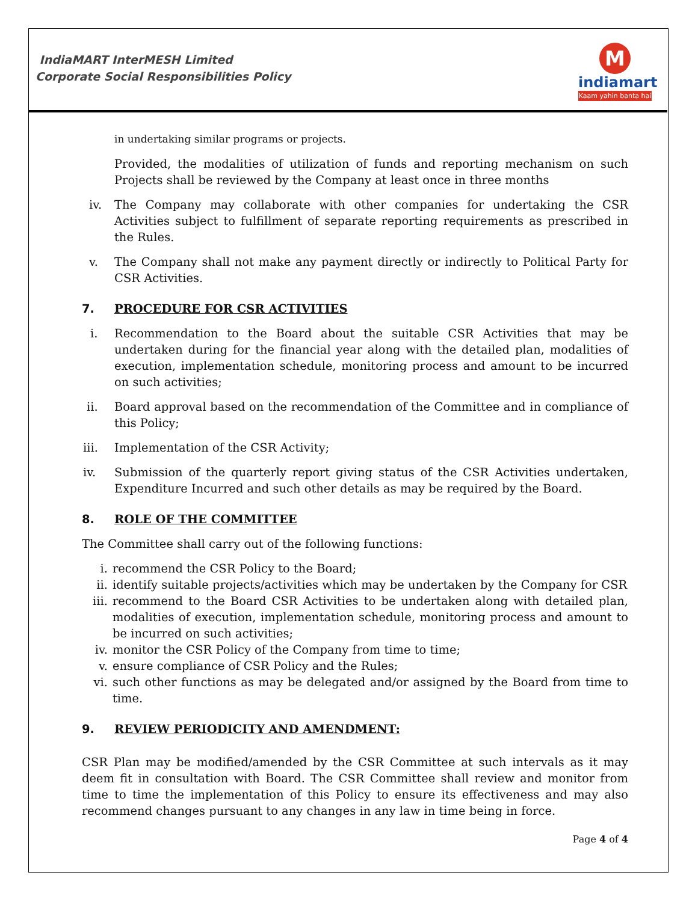IndiaMART InterMESH Limited
Corporate Social Responsibilities Policy
M
indiamart
Kaam yahin banta hai
in undertaking similar programs or projects.
Provided, the modalities of utilization of funds and reporting mechanism on such Projects shall be reviewed by the Company at least once in three months
iv. The Company may collaborate with other companies for undertaking the CSR Activities subject to fulfillment of separate reporting requirements as prescribed in the Rules.
v. The Company shall not make any payment directly or indirectly to Political Party for CSR Activities.
7. PROCEDURE FOR CSR ACTIVITIES
i. Recommendation to the Board about the suitable CSR Activities that may be undertaken during for the financial year along with the detailed plan, modalities of execution, implementation schedule, monitoring process and amount to be incurred on such activities;
ii. Board approval based on the recommendation of the Committee and in compliance of this Policy;
iii. Implementation of the CSR Activity;
iv. Submission of the quarterly report giving status of the CSR Activities undertaken, Expenditure Incurred and such other details as may be required by the Board.
8. ROLE OF THE COMMITTEE
The Committee shall carry out of the following functions:
i. recommend the CSR Policy to the Board;
ii. identify suitable projects/activities which may be undertaken by the Company for CSR
iii. recommend to the Board CSR Activities to be undertaken along with detailed plan, modalities of execution, implementation schedule, monitoring process and amount to be incurred on such activities;
iv. monitor the CSR Policy of the Company from time to time;
v. ensure compliance of CSR Policy and the Rules;
vi. such other functions as may be delegated and/or assigned by the Board from time to time.
9. REVIEW PERIODICITY AND AMENDMENT:
CSR Plan may be modified/amended by the CSR Committee at such intervals as it may deem fit in consultation with Board. The CSR Committee shall review and monitor from time to time the implementation of this Policy to ensure its effectiveness and may also recommend changes pursuant to any changes in any law in time being in force.
Page 4 of 4